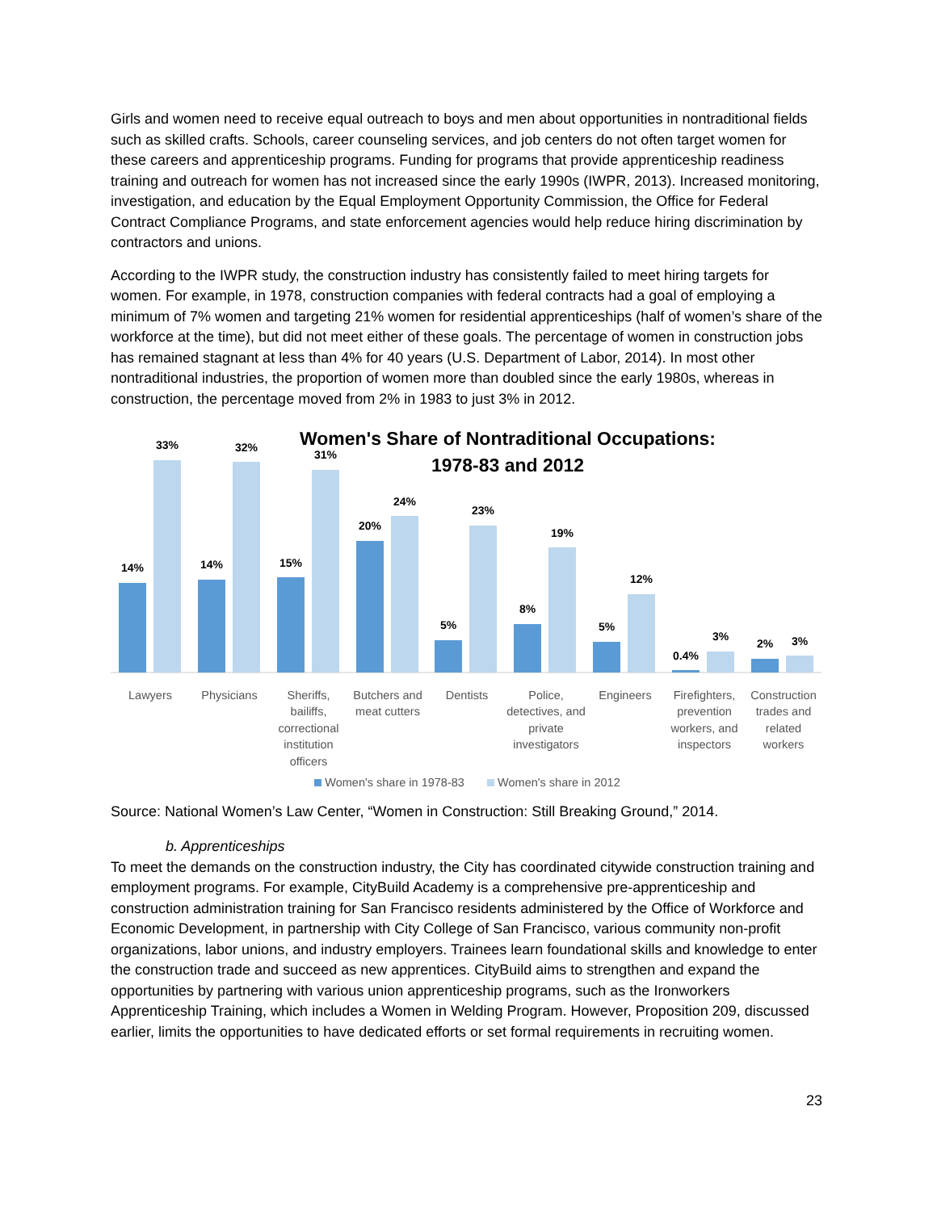Girls and women need to receive equal outreach to boys and men about opportunities in nontraditional fields such as skilled crafts. Schools, career counseling services, and job centers do not often target women for these careers and apprenticeship programs. Funding for programs that provide apprenticeship readiness training and outreach for women has not increased since the early 1990s (IWPR, 2013). Increased monitoring, investigation, and education by the Equal Employment Opportunity Commission, the Office for Federal Contract Compliance Programs, and state enforcement agencies would help reduce hiring discrimination by contractors and unions.
According to the IWPR study, the construction industry has consistently failed to meet hiring targets for women. For example, in 1978, construction companies with federal contracts had a goal of employing a minimum of 7% women and targeting 21% women for residential apprenticeships (half of women’s share of the workforce at the time), but did not meet either of these goals. The percentage of women in construction jobs has remained stagnant at less than 4% for 40 years (U.S. Department of Labor, 2014). In most other nontraditional industries, the proportion of women more than doubled since the early 1980s, whereas in construction, the percentage moved from 2% in 1983 to just 3% in 2012.
Women's Share of Nontraditional Occupations:
1978-83 and 2012
14%
33%
14%
32%
15%
31%
20%
24%
5%
23%
8%
19%
5%
12%
0.4%
3%
2%
3%
Lawyers Physicians Sheriffs, bailiffs, correctional institution officers
Butchers and meat cutters
Dentists Police, detectives, and private investigators
Engineers Firefighters, prevention workers, and inspectors
Construction trades and related workers
Women's share in 1978-83 Women's share in 2012
Source: National Women’s Law Center, “Women in Construction: Still Breaking Ground,” 2014.
b. Apprenticeships
To meet the demands on the construction industry, the City has coordinated citywide construction training and employment programs. For example, CityBuild Academy is a comprehensive pre-apprenticeship and construction administration training for San Francisco residents administered by the Office of Workforce and Economic Development, in partnership with City College of San Francisco, various community non-profit organizations, labor unions, and industry employers. Trainees learn foundational skills and knowledge to enter the construction trade and succeed as new apprentices. CityBuild aims to strengthen and expand the opportunities by partnering with various union apprenticeship programs, such as the Ironworkers Apprenticeship Training, which includes a Women in Welding Program. However, Proposition 209, discussed earlier, limits the opportunities to have dedicated efforts or set formal requirements in recruiting women.
23